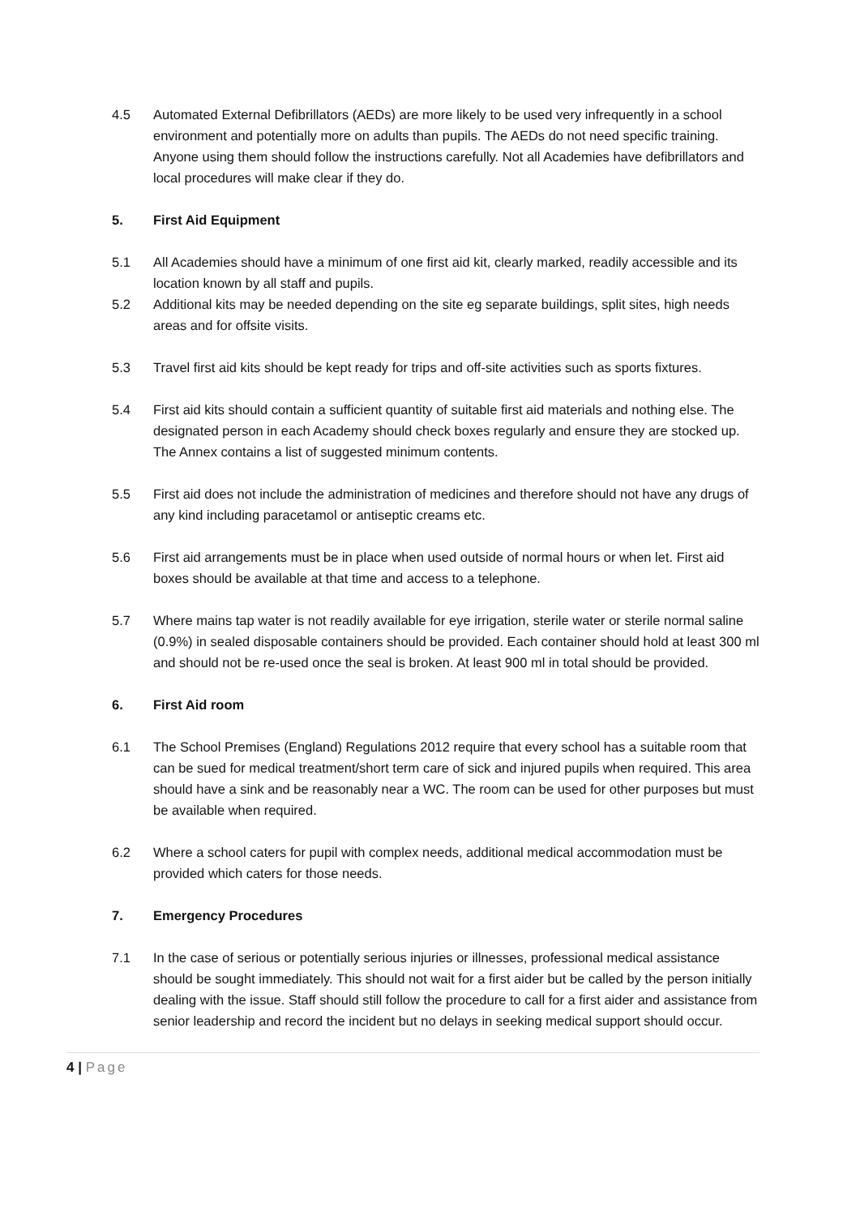4.5 Automated External Defibrillators (AEDs) are more likely to be used very infrequently in a school environment and potentially more on adults than pupils. The AEDs do not need specific training. Anyone using them should follow the instructions carefully. Not all Academies have defibrillators and local procedures will make clear if they do.
5. First Aid Equipment
5.1 All Academies should have a minimum of one first aid kit, clearly marked, readily accessible and its location known by all staff and pupils.
5.2 Additional kits may be needed depending on the site eg separate buildings, split sites, high needs areas and for offsite visits.
5.3 Travel first aid kits should be kept ready for trips and off-site activities such as sports fixtures.
5.4 First aid kits should contain a sufficient quantity of suitable first aid materials and nothing else. The designated person in each Academy should check boxes regularly and ensure they are stocked up. The Annex contains a list of suggested minimum contents.
5.5 First aid does not include the administration of medicines and therefore should not have any drugs of any kind including paracetamol or antiseptic creams etc.
5.6 First aid arrangements must be in place when used outside of normal hours or when let. First aid boxes should be available at that time and access to a telephone.
5.7 Where mains tap water is not readily available for eye irrigation, sterile water or sterile normal saline (0.9%) in sealed disposable containers should be provided. Each container should hold at least 300 ml and should not be re-used once the seal is broken. At least 900 ml in total should be provided.
6. First Aid room
6.1 The School Premises (England) Regulations 2012 require that every school has a suitable room that can be sued for medical treatment/short term care of sick and injured pupils when required. This area should have a sink and be reasonably near a WC. The room can be used for other purposes but must be available when required.
6.2 Where a school caters for pupil with complex needs, additional medical accommodation must be provided which caters for those needs.
7. Emergency Procedures
7.1 In the case of serious or potentially serious injuries or illnesses, professional medical assistance should be sought immediately. This should not wait for a first aider but be called by the person initially dealing with the issue. Staff should still follow the procedure to call for a first aider and assistance from senior leadership and record the incident but no delays in seeking medical support should occur.
4 | Page